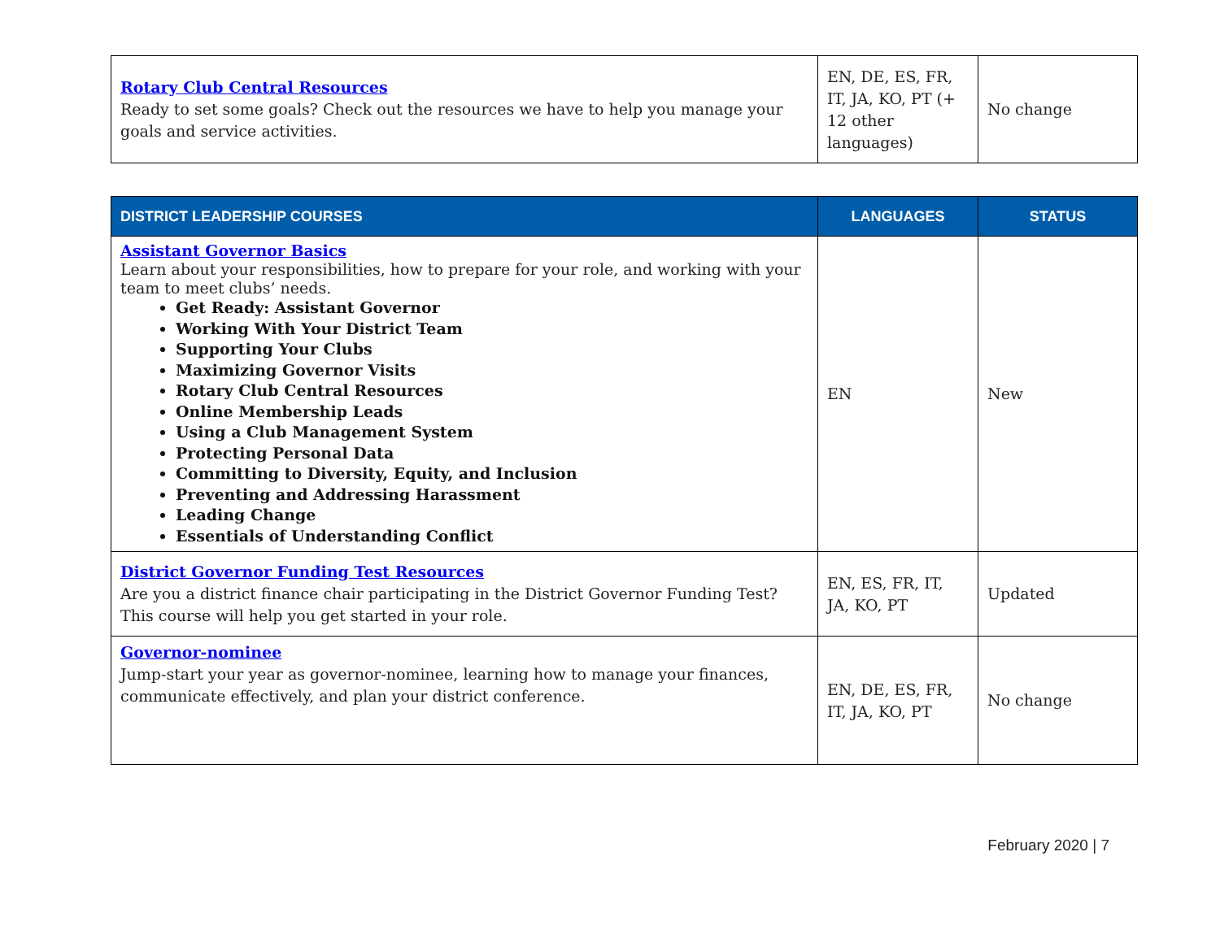| Rotary Club Central Resources Ready to set some goals? Check out the resources we have to help you manage your goals and service activities. | EN, DE, ES, FR, IT, JA, KO, PT (+ 12 other languages) | No change |
| DISTRICT LEADERSHIP COURSES | LANGUAGES | STATUS |
| --- | --- | --- |
| Assistant Governor Basics Learn about your responsibilities, how to prepare for your role, and working with your team to meet clubs’ needs. Get Ready: Assistant Governor Working With Your District Team Supporting Your Clubs Maximizing Governor Visits Rotary Club Central Resources Online Membership Leads Using a Club Management System Protecting Personal Data Committing to Diversity, Equity, and Inclusion Preventing and Addressing Harassment Leading Change Essentials of Understanding Conflict | EN | New |
| District Governor Funding Test Resources Are you a district finance chair participating in the District Governor Funding Test? This course will help you get started in your role. | EN, ES, FR, IT, JA, KO, PT | Updated |
| Governor-nominee Jump-start your year as governor-nominee, learning how to manage your finances, communicate effectively, and plan your district conference. | EN, DE, ES, FR, IT, JA, KO, PT | No change |
February 2020 | 7